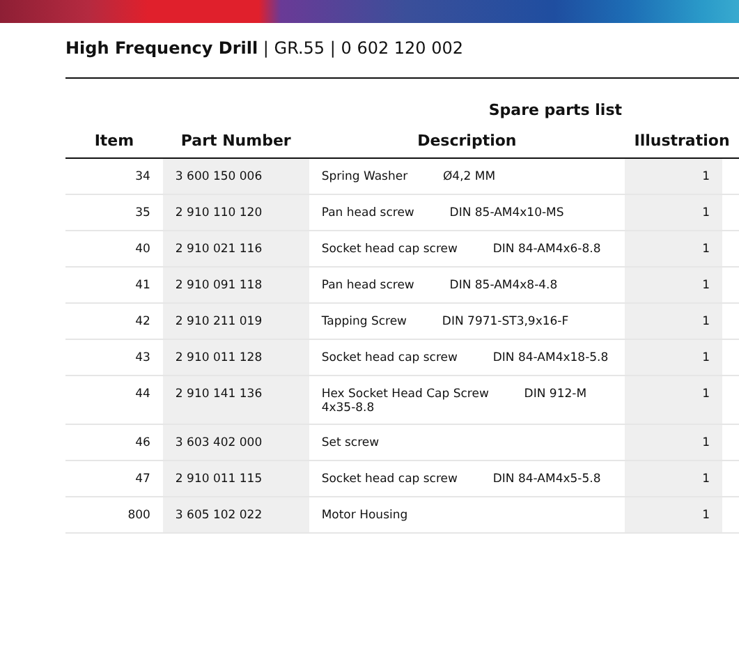High Frequency Drill | GR.55 | 0 602 120 002
| | | Spare parts list | | |
| --- | --- | --- | --- | --- |
| Item | Part Number | Description | Illustration | |
| 34 | 3 600 150 006 | Spring Washer Ø4,2 MM | 1 | |
| 35 | 2 910 110 120 | Pan head screw DIN 85-AM4x10-MS | 1 | |
| 40 | 2 910 021 116 | Socket head cap screw DIN 84-AM4x6-8.8 | 1 | |
| 41 | 2 910 091 118 | Pan head screw DIN 85-AM4x8-4.8 | 1 | |
| 42 | 2 910 211 019 | Tapping Screw DIN 7971-ST3,9x16-F | 1 | |
| 43 | 2 910 011 128 | Socket head cap screw DIN 84-AM4x18-5.8 | 1 | |
| 44 | 2 910 141 136 | Hex Socket Head Cap Screw DIN 912-M 4x35-8.8 | 1 | |
| 46 | 3 603 402 000 | Set screw | 1 | |
| 47 | 2 910 011 115 | Socket head cap screw DIN 84-AM4x5-5.8 | 1 | |
| 800 | 3 605 102 022 | Motor Housing | 1 | |